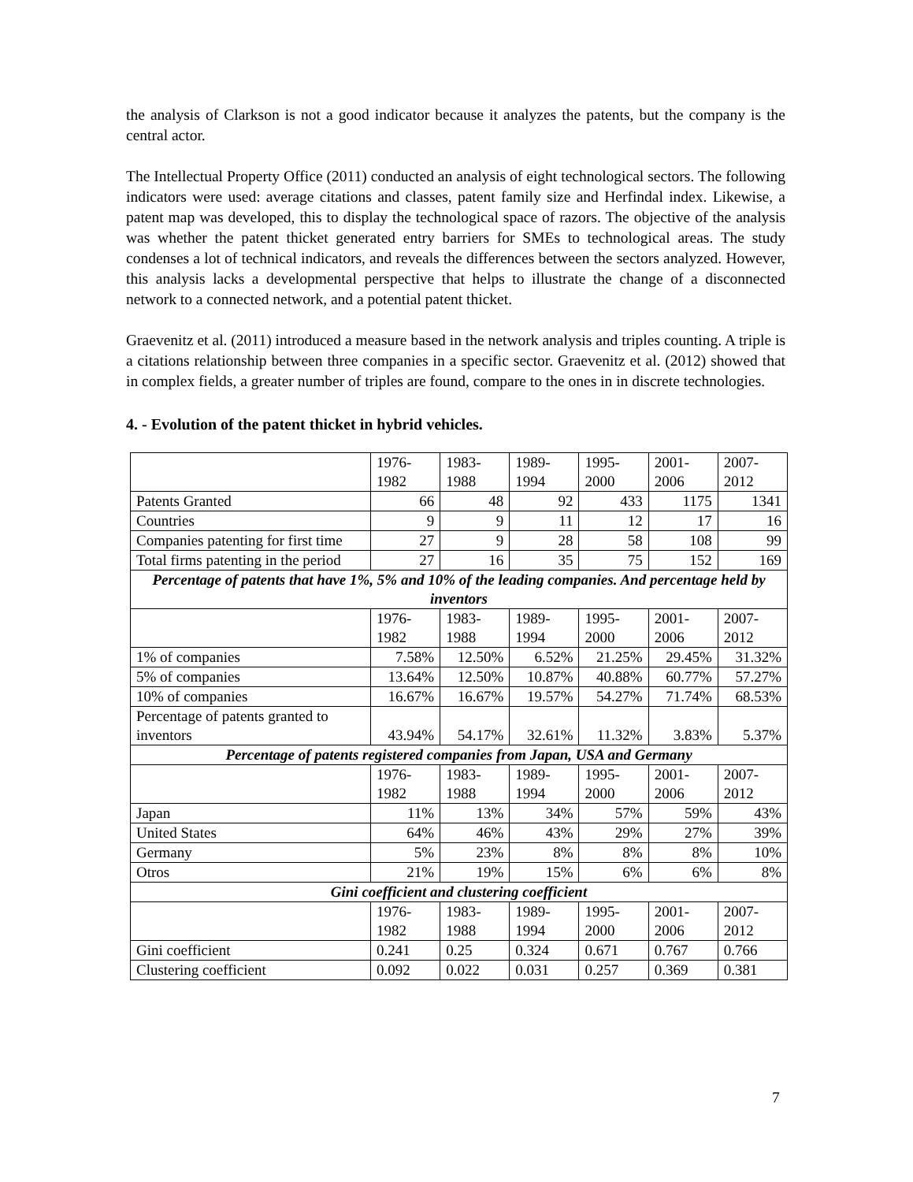the analysis of Clarkson is not a good indicator because it analyzes the patents, but the company is the central actor.
The Intellectual Property Office (2011) conducted an analysis of eight technological sectors. The following indicators were used: average citations and classes, patent family size and Herfindal index. Likewise, a patent map was developed, this to display the technological space of razors. The objective of the analysis was whether the patent thicket generated entry barriers for SMEs to technological areas. The study condenses a lot of technical indicators, and reveals the differences between the sectors analyzed. However, this analysis lacks a developmental perspective that helps to illustrate the change of a disconnected network to a connected network, and a potential patent thicket.
Graevenitz et al. (2011) introduced a measure based in the network analysis and triples counting. A triple is a citations relationship between three companies in a specific sector. Graevenitz et al. (2012) showed that in complex fields, a greater number of triples are found, compare to the ones in in discrete technologies.
4. - Evolution of the patent thicket in hybrid vehicles.
| | 1976- 1982 | 1983- 1988 | 1989- 1994 | 1995- 2000 | 2001- 2006 | 2007- 2012 |
| Patents Granted | 66 | 48 | 92 | 433 | 1175 | 1341 |
| Countries | 9 | 9 | 11 | 12 | 17 | 16 |
| Companies patenting for first time | 27 | 9 | 28 | 58 | 108 | 99 |
| Total firms patenting in the period | 27 | 16 | 35 | 75 | 152 | 169 |
| Percentage of patents that have 1%, 5% and 10% of the leading companies. And percentage held by inventors | | | | | | |
| | 1976- 1982 | 1983- 1988 | 1989- 1994 | 1995- 2000 | 2001- 2006 | 2007- 2012 |
| 1% of companies | 7.58% | 12.50% | 6.52% | 21.25% | 29.45% | 31.32% |
| 5% of companies | 13.64% | 12.50% | 10.87% | 40.88% | 60.77% | 57.27% |
| 10% of companies | 16.67% | 16.67% | 19.57% | 54.27% | 71.74% | 68.53% |
| Percentage of patents granted to inventors | 43.94% | 54.17% | 32.61% | 11.32% | 3.83% | 5.37% |
| Percentage of patents registered companies from Japan, USA and Germany | | | | | | |
| | 1976- 1982 | 1983- 1988 | 1989- 1994 | 1995- 2000 | 2001- 2006 | 2007- 2012 |
| Japan | 11% | 13% | 34% | 57% | 59% | 43% |
| United States | 64% | 46% | 43% | 29% | 27% | 39% |
| Germany | 5% | 23% | 8% | 8% | 8% | 10% |
| Otros | 21% | 19% | 15% | 6% | 6% | 8% |
| Gini coefficient and clustering coefficient | | | | | | |
| | 1976- 1982 | 1983- 1988 | 1989- 1994 | 1995- 2000 | 2001- 2006 | 2007- 2012 |
| Gini coefficient | 0.241 | 0.25 | 0.324 | 0.671 | 0.767 | 0.766 |
| Clustering coefficient | 0.092 | 0.022 | 0.031 | 0.257 | 0.369 | 0.381 |
7